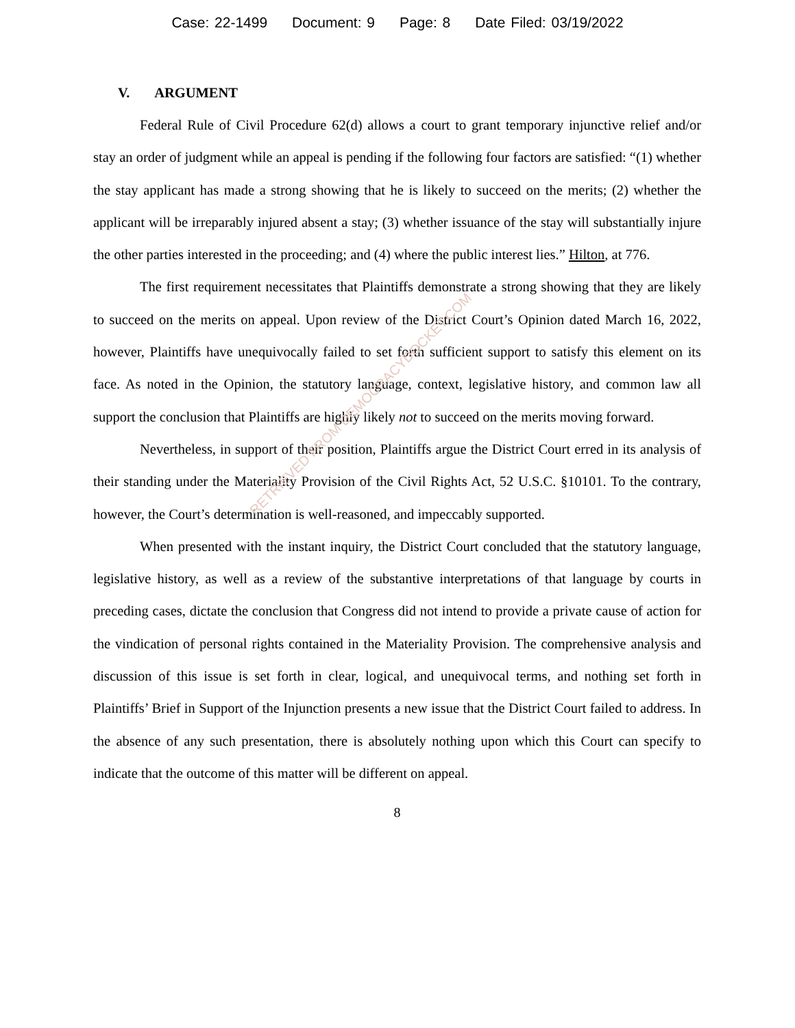Case: 22-1499 Document: 9 Page: 8 Date Filed: 03/19/2022
V. ARGUMENT
Federal Rule of Civil Procedure 62(d) allows a court to grant temporary injunctive relief and/or stay an order of judgment while an appeal is pending if the following four factors are satisfied: “(1) whether the stay applicant has made a strong showing that he is likely to succeed on the merits; (2) whether the applicant will be irreparably injured absent a stay; (3) whether issuance of the stay will substantially injure the other parties interested in the proceeding; and (4) where the public interest lies.” Hilton, at 776.
The first requirement necessitates that Plaintiffs demonstrate a strong showing that they are likely to succeed on the merits on appeal. Upon review of the District Court’s Opinion dated March 16, 2022, however, Plaintiffs have unequivocally failed to set forth sufficient support to satisfy this element on its face. As noted in the Opinion, the statutory language, context, legislative history, and common law all support the conclusion that Plaintiffs are highly likely not to succeed on the merits moving forward.
Nevertheless, in support of their position, Plaintiffs argue the District Court erred in its analysis of their standing under the Materiality Provision of the Civil Rights Act, 52 U.S.C. §10101. To the contrary, however, the Court’s determination is well-reasoned, and impeccably supported.
When presented with the instant inquiry, the District Court concluded that the statutory language, legislative history, as well as a review of the substantive interpretations of that language by courts in preceding cases, dictate the conclusion that Congress did not intend to provide a private cause of action for the vindication of personal rights contained in the Materiality Provision. The comprehensive analysis and discussion of this issue is set forth in clear, logical, and unequivocal terms, and nothing set forth in Plaintiffs’ Brief in Support of the Injunction presents a new issue that the District Court failed to address. In the absence of any such presentation, there is absolutely nothing upon which this Court can specify to indicate that the outcome of this matter will be different on appeal.
8
RETRIEVED FROM DEMOCRACYDOCKET.COM